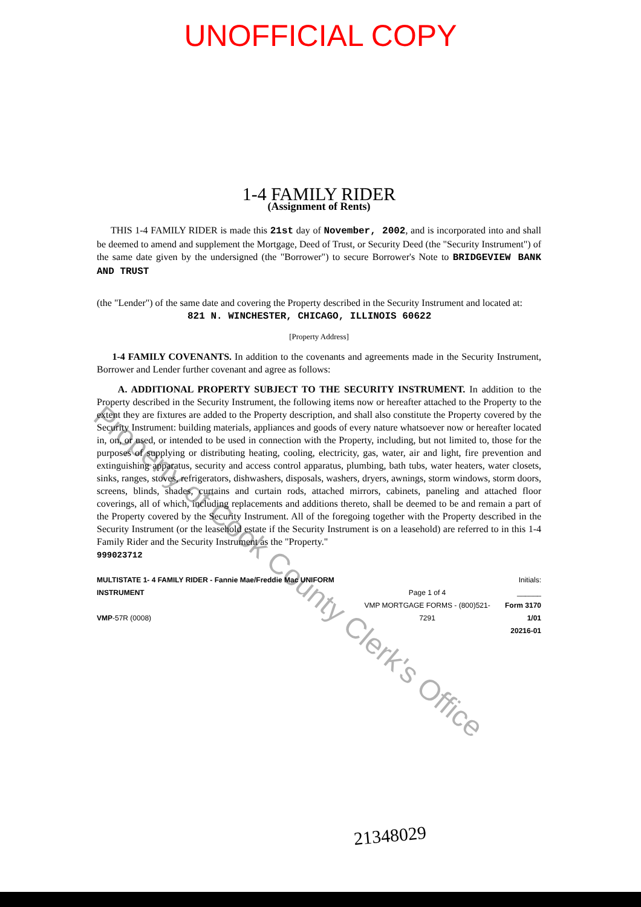UNOFFICIAL COPY
1-4 FAMILY RIDER
(Assignment of Rents)
THIS 1-4 FAMILY RIDER is made this 21st day of November, 2002, and is incorporated into and shall be deemed to amend and supplement the Mortgage, Deed of Trust, or Security Deed (the "Security Instrument") of the same date given by the undersigned (the "Borrower") to secure Borrower's Note to BRIDGEVIEW BANK AND TRUST
(the "Lender") of the same date and covering the Property described in the Security Instrument and located at:
821 N. WINCHESTER, CHICAGO, ILLINOIS 60622
[Property Address]
1-4 FAMILY COVENANTS. In addition to the covenants and agreements made in the Security Instrument, Borrower and Lender further covenant and agree as follows:
A. ADDITIONAL PROPERTY SUBJECT TO THE SECURITY INSTRUMENT. In addition to the Property described in the Security Instrument, the following items now or hereafter attached to the Property to the extent they are fixtures are added to the Property description, and shall also constitute the Property covered by the Security Instrument: building materials, appliances and goods of every nature whatsoever now or hereafter located in, on, or used, or intended to be used in connection with the Property, including, but not limited to, those for the purposes of supplying or distributing heating, cooling, electricity, gas, water, air and light, fire prevention and extinguishing apparatus, security and access control apparatus, plumbing, bath tubs, water heaters, water closets, sinks, ranges, stoves, refrigerators, dishwashers, disposals, washers, dryers, awnings, storm windows, storm doors, screens, blinds, shades, curtains and curtain rods, attached mirrors, cabinets, paneling and attached floor coverings, all of which, including replacements and additions thereto, shall be deemed to be and remain a part of the Property covered by the Security Instrument. All of the foregoing together with the Property described in the Security Instrument (or the leasehold estate if the Security Instrument is on a leasehold) are referred to in this 1-4 Family Rider and the Security Instrument as the "Property."
999023712
MULTISTATE 1- 4 FAMILY RIDER - Fannie Mae/Freddie Mac UNIFORM INSTRUMENT
VMP-57R (0008)
Page 1 of 4
VMP MORTGAGE FORMS - (800)521-7291
Initials: ______
Form 3170 1/01
20216-01
Property of Cook County Clerk's Office
21348029